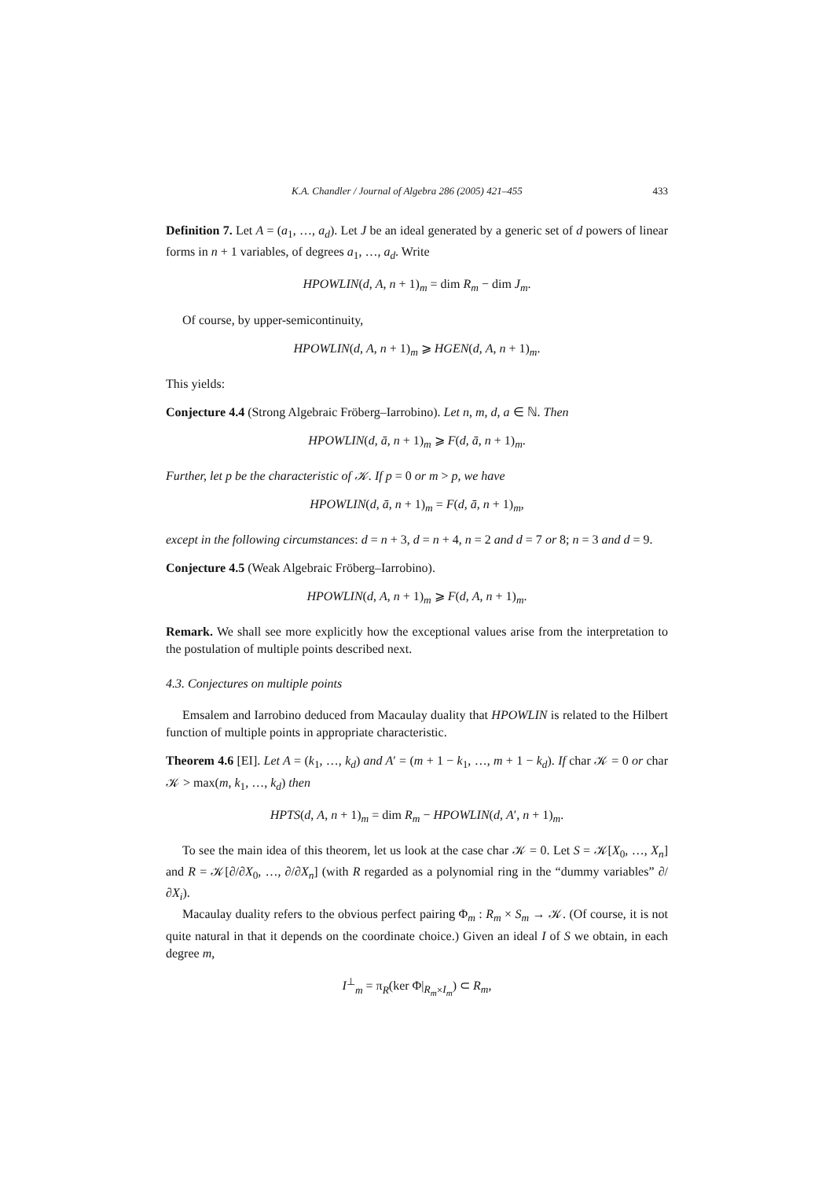K.A. Chandler / Journal of Algebra 286 (2005) 421–455 433
Definition 7. Let A = (a<sub>1</sub>, …, a<sub>d</sub>). Let J be an ideal generated by a generic set of d powers of linear forms in n + 1 variables, of degrees a<sub>1</sub>, …, a<sub>d</sub>. Write
HPOWLIN(d, A, n + 1)<sub>m</sub> = dim R<sub>m</sub> − dim J<sub>m</sub>.
Of course, by upper-semicontinuity,
HPOWLIN(d, A, n + 1)<sub>m</sub> ⩾ HGEN(d, A, n + 1)<sub>m</sub>.
This yields:
Conjecture 4.4 (Strong Algebraic Fröberg–Iarrobino). Let n, m, d, a ∈ ℕ. Then
HPOWLIN(d, ā, n + 1)<sub>m</sub> ⩾ F(d, ā, n + 1)<sub>m</sub>.
Further, let p be the characteristic of 𝒦. If p = 0 or m > p, we have
HPOWLIN(d, ā, n + 1)<sub>m</sub> = F(d, ā, n + 1)<sub>m</sub>,
except in the following circumstances: d = n + 3, d = n + 4, n = 2 and d = 7 or 8; n = 3 and d = 9.
Conjecture 4.5 (Weak Algebraic Fröberg–Iarrobino).
HPOWLIN(d, A, n + 1)<sub>m</sub> ⩾ F(d, A, n + 1)<sub>m</sub>.
Remark. We shall see more explicitly how the exceptional values arise from the interpretation to the postulation of multiple points described next.
4.3. Conjectures on multiple points
Emsalem and Iarrobino deduced from Macaulay duality that HPOWLIN is related to the Hilbert function of multiple points in appropriate characteristic.
Theorem 4.6 [EI]. Let A = (k<sub>1</sub>, …, k<sub>d</sub>) and A′ = (m + 1 − k<sub>1</sub>, …, m + 1 − k<sub>d</sub>). If char 𝒦 = 0 or char 𝒦 > max(m, k<sub>1</sub>, …, k<sub>d</sub>) then
HPTS(d, A, n + 1)<sub>m</sub> = dim R<sub>m</sub> − HPOWLIN(d, A′, n + 1)<sub>m</sub>.
To see the main idea of this theorem, let us look at the case char 𝒦 = 0. Let S = 𝒦[X<sub>0</sub>, …, X<sub>n</sub>] and R = 𝒦[∂/∂X<sub>0</sub>, …, ∂/∂X<sub>n</sub>] (with R regarded as a polynomial ring in the “dummy variables” ∂/∂X<sub>i</sub>).
Macaulay duality refers to the obvious perfect pairing Φ<sub>m</sub> : R<sub>m</sub> × S<sub>m</sub> → 𝒦. (Of course, it is not quite natural in that it depends on the coordinate choice.) Given an ideal I of S we obtain, in each degree m,
I<sup>⊥</sup><sub>m</sub> = π<sub>R</sub>(ker Φ|<sub>R<sub>m</sub>×I<sub>m</sub></sub>) ⊂ R<sub>m</sub>,